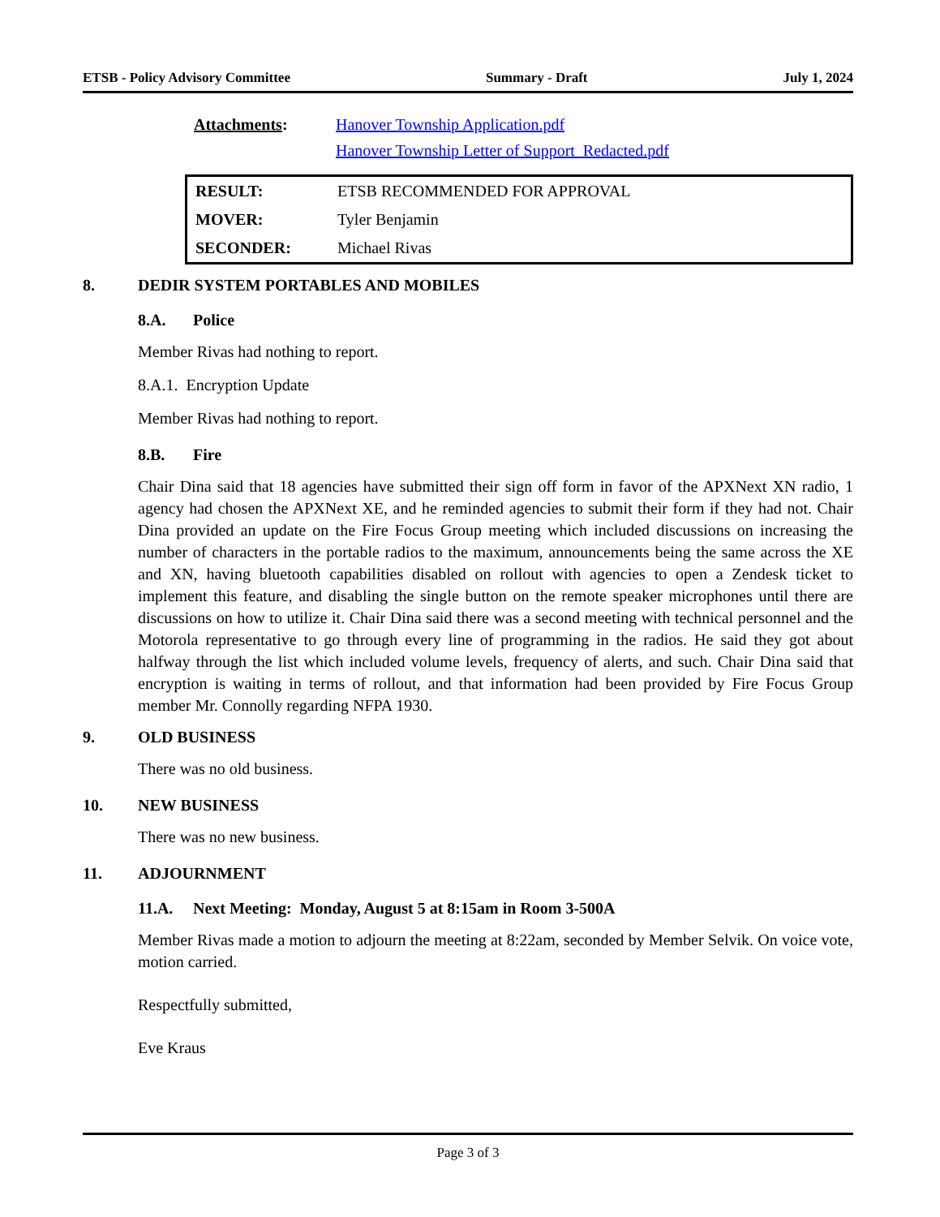ETSB - Policy Advisory Committee Summary - Draft July 1, 2024
Attachments: Hanover Township Application.pdf
Hanover Township Letter of Support_Redacted.pdf
| RESULT: | ETSB RECOMMENDED FOR APPROVAL |
| MOVER: | Tyler Benjamin |
| SECONDER: | Michael Rivas |
8. DEDIR SYSTEM PORTABLES AND MOBILES
8.A. Police
Member Rivas had nothing to report.
8.A.1. Encryption Update
Member Rivas had nothing to report.
8.B. Fire
Chair Dina said that 18 agencies have submitted their sign off form in favor of the APXNext XN radio, 1 agency had chosen the APXNext XE, and he reminded agencies to submit their form if they had not. Chair Dina provided an update on the Fire Focus Group meeting which included discussions on increasing the number of characters in the portable radios to the maximum, announcements being the same across the XE and XN, having bluetooth capabilities disabled on rollout with agencies to open a Zendesk ticket to implement this feature, and disabling the single button on the remote speaker microphones until there are discussions on how to utilize it. Chair Dina said there was a second meeting with technical personnel and the Motorola representative to go through every line of programming in the radios. He said they got about halfway through the list which included volume levels, frequency of alerts, and such. Chair Dina said that encryption is waiting in terms of rollout, and that information had been provided by Fire Focus Group member Mr. Connolly regarding NFPA 1930.
9. OLD BUSINESS
There was no old business.
10. NEW BUSINESS
There was no new business.
11. ADJOURNMENT
11.A. Next Meeting: Monday, August 5 at 8:15am in Room 3-500A
Member Rivas made a motion to adjourn the meeting at 8:22am, seconded by Member Selvik. On voice vote, motion carried.
Respectfully submitted,
Eve Kraus
Page 3 of 3